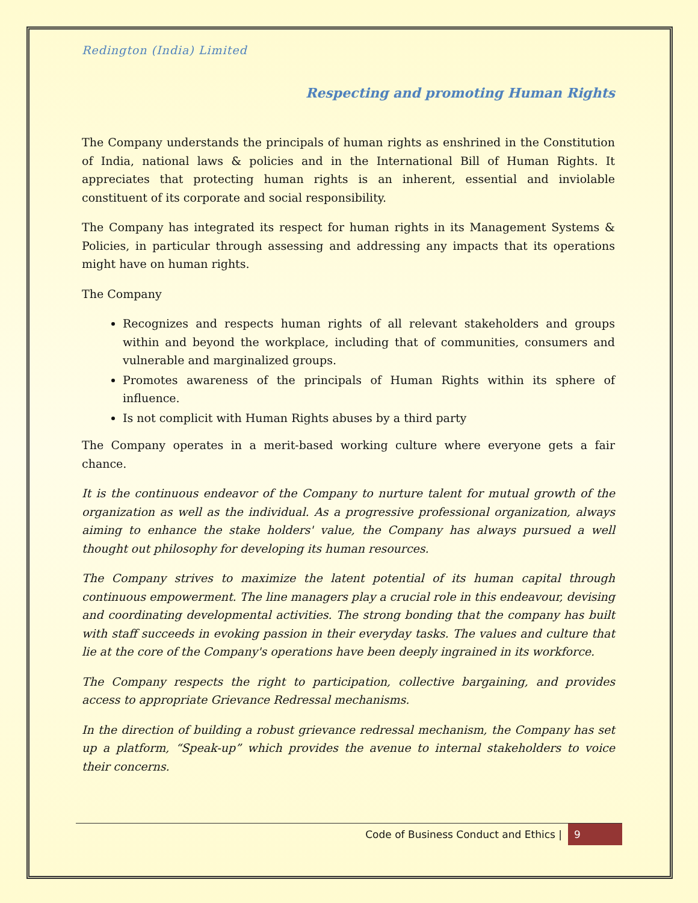Redington (India) Limited
Respecting and promoting Human Rights
The Company understands the principals of human rights as enshrined in the Constitution of India, national laws & policies and in the International Bill of Human Rights. It appreciates that protecting human rights is an inherent, essential and inviolable constituent of its corporate and social responsibility.
The Company has integrated its respect for human rights in its Management Systems & Policies, in particular through assessing and addressing any impacts that its operations might have on human rights.
The Company
Recognizes and respects human rights of all relevant stakeholders and groups within and beyond the workplace, including that of communities, consumers and vulnerable and marginalized groups.
Promotes awareness of the principals of Human Rights within its sphere of influence.
Is not complicit with Human Rights abuses by a third party
The Company operates in a merit-based working culture where everyone gets a fair chance.
It is the continuous endeavor of the Company to nurture talent for mutual growth of the organization as well as the individual. As a progressive professional organization, always aiming to enhance the stake holders' value, the Company has always pursued a well thought out philosophy for developing its human resources.
The Company strives to maximize the latent potential of its human capital through continuous empowerment. The line managers play a crucial role in this endeavour, devising and coordinating developmental activities. The strong bonding that the company has built with staff succeeds in evoking passion in their everyday tasks. The values and culture that lie at the core of the Company's operations have been deeply ingrained in its workforce.
The Company respects the right to participation, collective bargaining, and provides access to appropriate Grievance Redressal mechanisms.
In the direction of building a robust grievance redressal mechanism, the Company has set up a platform, “Speak-up” which provides the avenue to internal stakeholders to voice their concerns.
Code of Business Conduct and Ethics | 9